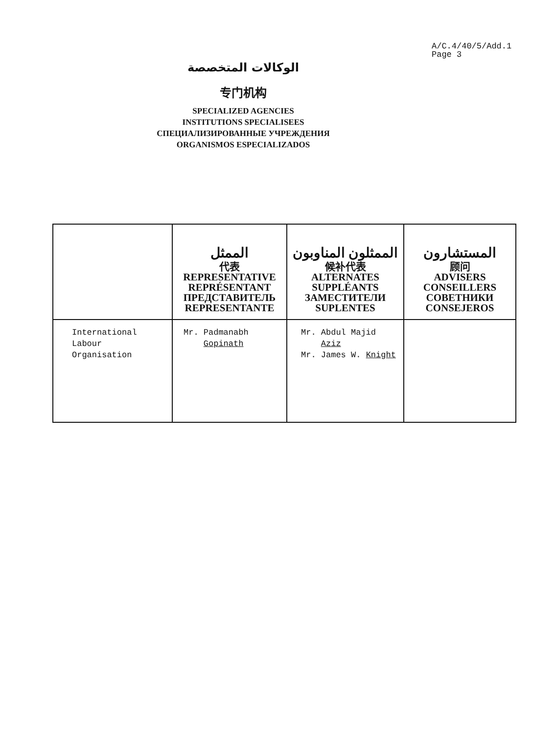A/C.4/40/5/Add.1
Page 3
الوكالات المتخصصة
专门机构
SPECIALIZED AGENCIES
INSTITUTIONS SPECIALISEES
СПЕЦИАЛИЗИРОВАННЫЕ УЧРЕЖДЕНИЯ
ORGANISMOS ESPECIALIZADOS
| | الممثل 代表 REPRESENTATIVE REPRÉSENTANT ПРЕДСТАВИТЕЛЬ REPRESENTANTE | الممثلون المناوبون 候补代表 ALTERNATES SUPPLÉANTS ЗАМЕСТИТЕЛИ SUPLENTES | المستشارون 顾问 ADVISERS CONSEILLERS СОВЕТНИКИ CONSEJEROS |
| --- | --- | --- | --- |
| International Labour Organisation | Mr. Padmanabh Gopinath | Mr. Abdul Majid Aziz Mr. James W. Knight | |